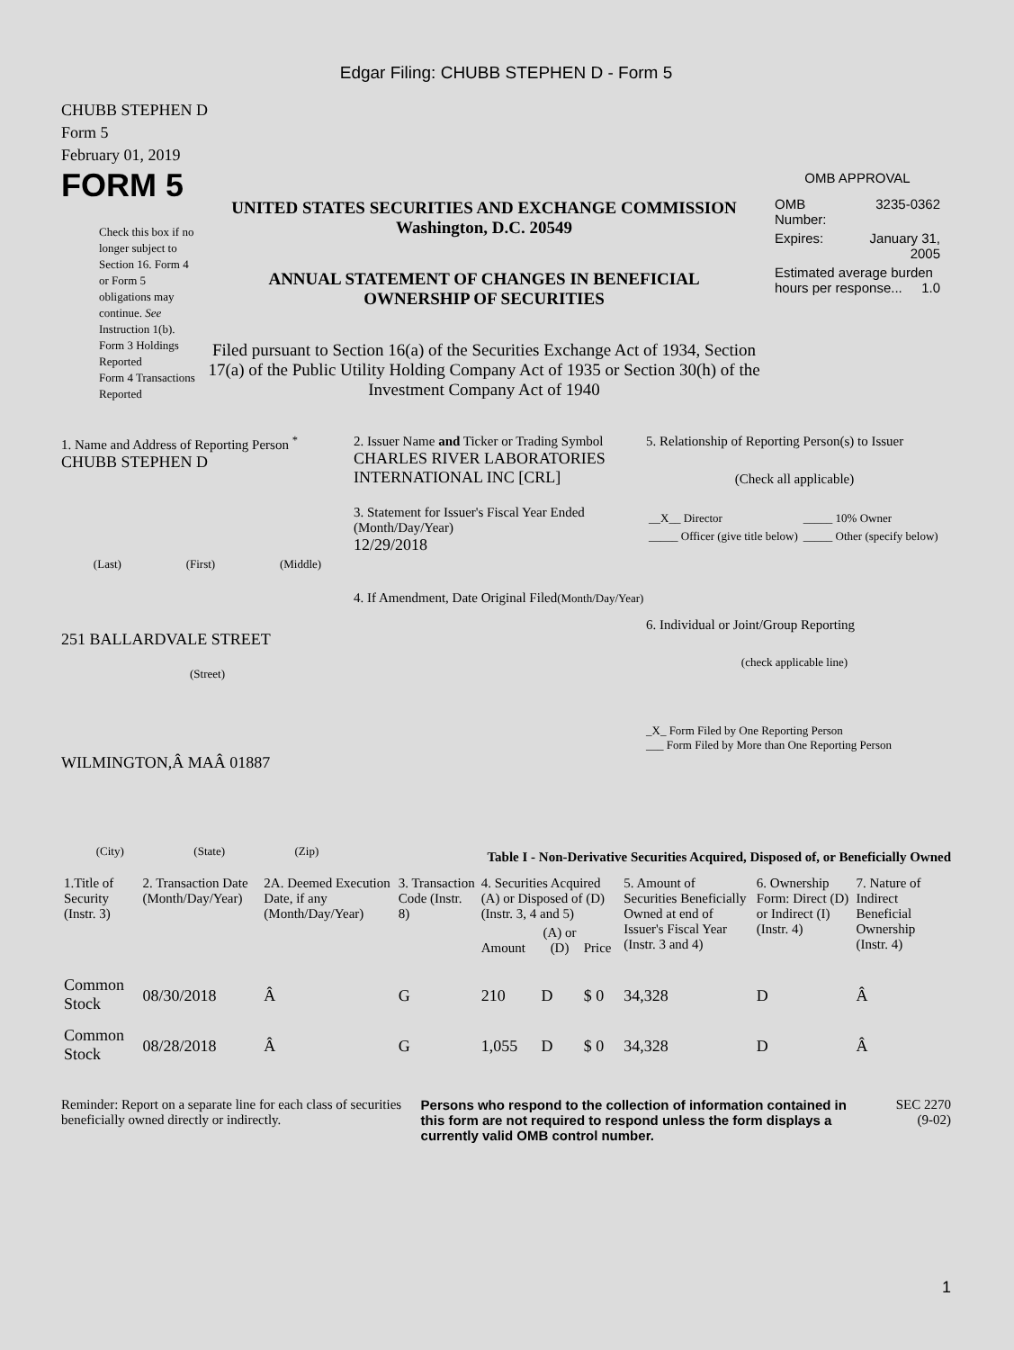Edgar Filing: CHUBB STEPHEN D - Form 5
CHUBB STEPHEN D
Form 5
February 01, 2019
FORM 5
Check this box if no longer subject to Section 16. Form 4 or Form 5 obligations may continue. See Instruction 1(b).
Form 3 Holdings Reported
Form 4 Transactions Reported
UNITED STATES SECURITIES AND EXCHANGE COMMISSION
Washington, D.C. 20549
ANNUAL STATEMENT OF CHANGES IN BENEFICIAL OWNERSHIP OF SECURITIES
Filed pursuant to Section 16(a) of the Securities Exchange Act of 1934, Section 17(a) of the Public Utility Holding Company Act of 1935 or Section 30(h) of the Investment Company Act of 1940
OMB APPROVAL
| OMB Number: | 3235-0362 |
| Expires: | January 31, 2005 |
| Estimated average burden hours per response... 1.0 | |
1. Name and Address of Reporting Person <sup>*</sup>
CHUBB STEPHEN D
(Last) (First) (Middle)
251 BALLARDVALE STREET
(Street)
WILMINGTON,Â MAÂ 01887
(City) (State) (Zip)
2. Issuer Name and Ticker or Trading Symbol
CHARLES RIVER LABORATORIES INTERNATIONAL INC [CRL]
3. Statement for Issuer's Fiscal Year Ended (Month/Day/Year)
12/29/2018
4. If Amendment, Date Original Filed(Month/Day/Year)
5. Relationship of Reporting Person(s) to Issuer
(Check all applicable)
| __X__ Director | _____ 10% Owner |
| _____ Officer (give title below) | _____ Other (specify below) |
6. Individual or Joint/Group Reporting
(check applicable line)
_X_ Form Filed by One Reporting Person
___ Form Filed by More than One Reporting Person
Table I - Non-Derivative Securities Acquired, Disposed of, or Beneficially Owned
| 1.Title of Security (Instr. 3) | 2. Transaction Date (Month/Day/Year) | 2A. Deemed Execution Date, if any (Month/Day/Year) | 3. Transaction Code (Instr. 8) | 4. Securities Acquired (A) or Disposed of (D) (Instr. 3, 4 and 5) | | | 5. Amount of Securities Beneficially Owned at end of Issuer's Fiscal Year (Instr. 3 and 4) | 6. Ownership Form: Direct (D) or Indirect (I) (Instr. 4) | 7. Nature of Indirect Beneficial Ownership (Instr. 4) |
| --- | --- | --- | --- | --- | --- | --- | --- | --- | --- |
| | | | | Amount | (A) or (D) | Price | | | |
| Common Stock | 08/30/2018 | Â | G | 210 | D | $ 0 | 34,328 | D | Â |
| Common Stock | 08/28/2018 | Â | G | 1,055 | D | $ 0 | 34,328 | D | Â |
Reminder: Report on a separate line for each class of securities beneficially owned directly or indirectly.
Persons who respond to the collection of information contained in this form are not required to respond unless the form displays a currently valid OMB control number.
SEC 2270
(9-02)
1